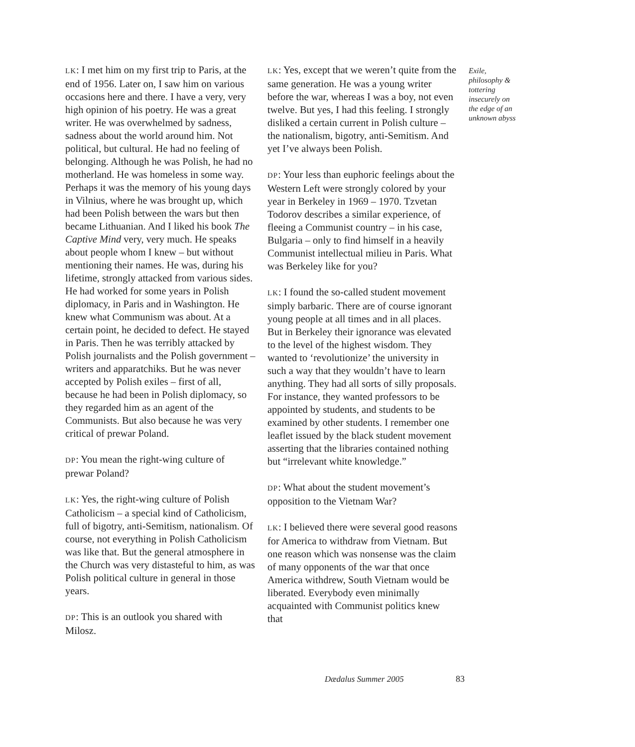LK: I met him on my first trip to Paris, at the end of 1956. Later on, I saw him on various occasions here and there. I have a very, very high opinion of his poetry. He was a great writer. He was overwhelmed by sadness, sadness about the world around him. Not political, but cultural. He had no feeling of belonging. Although he was Polish, he had no motherland. He was homeless in some way. Perhaps it was the memory of his young days in Vilnius, where he was brought up, which had been Polish between the wars but then became Lithuanian. And I liked his book The Captive Mind very, very much. He speaks about people whom I knew – but without mentioning their names. He was, during his lifetime, strongly attacked from various sides. He had worked for some years in Polish diplomacy, in Paris and in Washington. He knew what Communism was about. At a certain point, he decided to defect. He stayed in Paris. Then he was terribly attacked by Polish journalists and the Polish government – writers and apparatchiks. But he was never accepted by Polish exiles – first of all, because he had been in Polish diplomacy, so they regarded him as an agent of the Communists. But also because he was very critical of prewar Poland.
DP: You mean the right-wing culture of prewar Poland?
LK: Yes, the right-wing culture of Polish Catholicism – a special kind of Catholicism, full of bigotry, anti-Semitism, nationalism. Of course, not everything in Polish Catholicism was like that. But the general atmosphere in the Church was very distasteful to him, as was Polish political culture in general in those years.
DP: This is an outlook you shared with Milosz.
LK: Yes, except that we weren’t quite from the same generation. He was a young writer before the war, whereas I was a boy, not even twelve. But yes, I had this feeling. I strongly disliked a certain current in Polish culture – the nationalism, bigotry, anti-Semitism. And yet I’ve always been Polish.
DP: Your less than euphoric feelings about the Western Left were strongly colored by your year in Berkeley in 1969 – 1970. Tzvetan Todorov describes a similar experience, of fleeing a Communist country – in his case, Bulgaria – only to find himself in a heavily Communist intellectual milieu in Paris. What was Berkeley like for you?
LK: I found the so-called student movement simply barbaric. There are of course ignorant young people at all times and in all places. But in Berkeley their ignorance was elevated to the level of the highest wisdom. They wanted to ‘revolutionize’ the university in such a way that they wouldn’t have to learn anything. They had all sorts of silly proposals. For instance, they wanted professors to be appointed by students, and students to be examined by other students. I remember one leaflet issued by the black student movement asserting that the libraries contained nothing but “irrelevant white knowledge.”
DP: What about the student movement’s opposition to the Vietnam War?
LK: I believed there were several good reasons for America to withdraw from Vietnam. But one reason which was nonsense was the claim of many opponents of the war that once America withdrew, South Vietnam would be liberated. Everybody even minimally acquainted with Communist politics knew that
Exile, philosophy & tottering insecurely on the edge of an unknown abyss
Dædalus Summer 2005 83